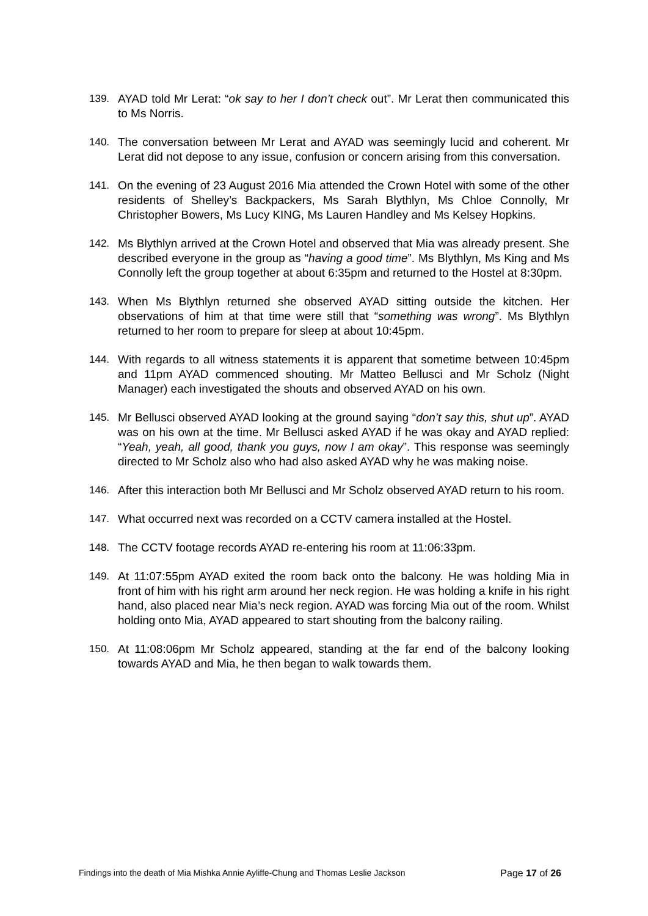139. AYAD told Mr Lerat: “ok say to her I don’t check out”. Mr Lerat then communicated this to Ms Norris.
140. The conversation between Mr Lerat and AYAD was seemingly lucid and coherent. Mr Lerat did not depose to any issue, confusion or concern arising from this conversation.
141. On the evening of 23 August 2016 Mia attended the Crown Hotel with some of the other residents of Shelley’s Backpackers, Ms Sarah Blythlyn, Ms Chloe Connolly, Mr Christopher Bowers, Ms Lucy KING, Ms Lauren Handley and Ms Kelsey Hopkins.
142. Ms Blythlyn arrived at the Crown Hotel and observed that Mia was already present. She described everyone in the group as “having a good time”. Ms Blythlyn, Ms King and Ms Connolly left the group together at about 6:35pm and returned to the Hostel at 8:30pm.
143. When Ms Blythlyn returned she observed AYAD sitting outside the kitchen. Her observations of him at that time were still that “something was wrong”. Ms Blythlyn returned to her room to prepare for sleep at about 10:45pm.
144. With regards to all witness statements it is apparent that sometime between 10:45pm and 11pm AYAD commenced shouting. Mr Matteo Bellusci and Mr Scholz (Night Manager) each investigated the shouts and observed AYAD on his own.
145. Mr Bellusci observed AYAD looking at the ground saying “don’t say this, shut up”. AYAD was on his own at the time. Mr Bellusci asked AYAD if he was okay and AYAD replied: “Yeah, yeah, all good, thank you guys, now I am okay”. This response was seemingly directed to Mr Scholz also who had also asked AYAD why he was making noise.
146. After this interaction both Mr Bellusci and Mr Scholz observed AYAD return to his room.
147. What occurred next was recorded on a CCTV camera installed at the Hostel.
148. The CCTV footage records AYAD re-entering his room at 11:06:33pm.
149. At 11:07:55pm AYAD exited the room back onto the balcony. He was holding Mia in front of him with his right arm around her neck region. He was holding a knife in his right hand, also placed near Mia’s neck region. AYAD was forcing Mia out of the room. Whilst holding onto Mia, AYAD appeared to start shouting from the balcony railing.
150. At 11:08:06pm Mr Scholz appeared, standing at the far end of the balcony looking towards AYAD and Mia, he then began to walk towards them.
Findings into the death of Mia Mishka Annie Ayliffe-Chung and Thomas Leslie Jackson Page 17 of 26